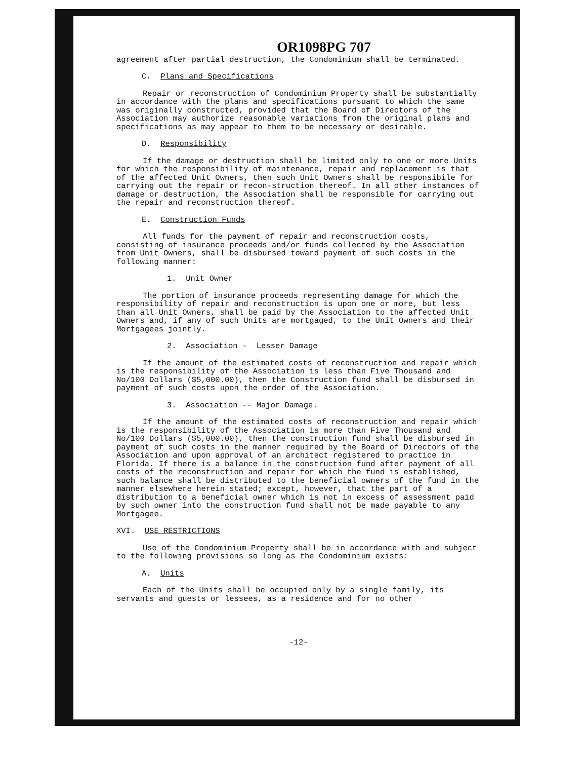OR1098PG 707
agreement after partial destruction, the Condominium shall be terminated.
C. Plans and Specifications
Repair or reconstruction of Condominium Property shall be substantially in accordance with the plans and specifications pursuant to which the same was originally constructed, provided that the Board of Directors of the Association may authorize reasonable variations from the original plans and specifications as may appear to them to be necessary or desirable.
D. Responsibility
If the damage or destruction shall be limited only to one or more Units for which the responsibility of maintenance, repair and replacement is that of the affected Unit Owners, then such Unit Owners shall be responsibile for carrying out the repair or recon-struction thereof. In all other instances of damage or destruction, the Association shall be responsible for carrying out the repair and reconstruction thereof.
E. Construction Funds
All funds for the payment of repair and reconstruction costs, consisting of insurance proceeds and/or funds collected by the Association from Unit Owners, shall be disbursed toward payment of such costs in the following manner:
1. Unit Owner
The portion of insurance proceeds representing damage for which the responsibility of repair and reconstruction is upon one or more, but less than all Unit Owners, shall be paid by the Association to the affected Unit Owners and, if any of such Units are mortgaged, to the Unit Owners and their Mortgagees jointly.
2. Association - Lesser Damage
If the amount of the estimated costs of reconstruction and repair which is the responsibility of the Association is less than Five Thousand and No/100 Dollars ($5,000.00), then the Construction fund shall be disbursed in payment of such costs upon the order of the Association.
3. Association -- Major Damage.
If the amount of the estimated costs of reconstruction and repair which is the responsibility of the Association is more than Five Thousand and No/100 Dollars ($5,000.00), then the construction fund shall be disbursed in payment of such costs in the manner required by the Board of Directors of the Association and upon approval of an architect registered to practice in Florida. If there is a balance in the construction fund after payment of all costs of the reconstruction and repair for which the fund is established, such balance shall be distributed to the beneficial owners of the fund in the manner elsewhere herein stated; except, however, that the part of a distribution to a beneficial owner which is not in excess of assessment paid by such owner into the construction fund shall not be made payable to any Mortgagee.
XVI. USE RESTRICTIONS
Use of the Condominium Property shall be in accordance with and subject to the following provisions so long as the Condominium exists:
A. Units
Each of the Units shall be occupied only by a single family, its servants and guests or lessees, as a residence and for no other
-12-